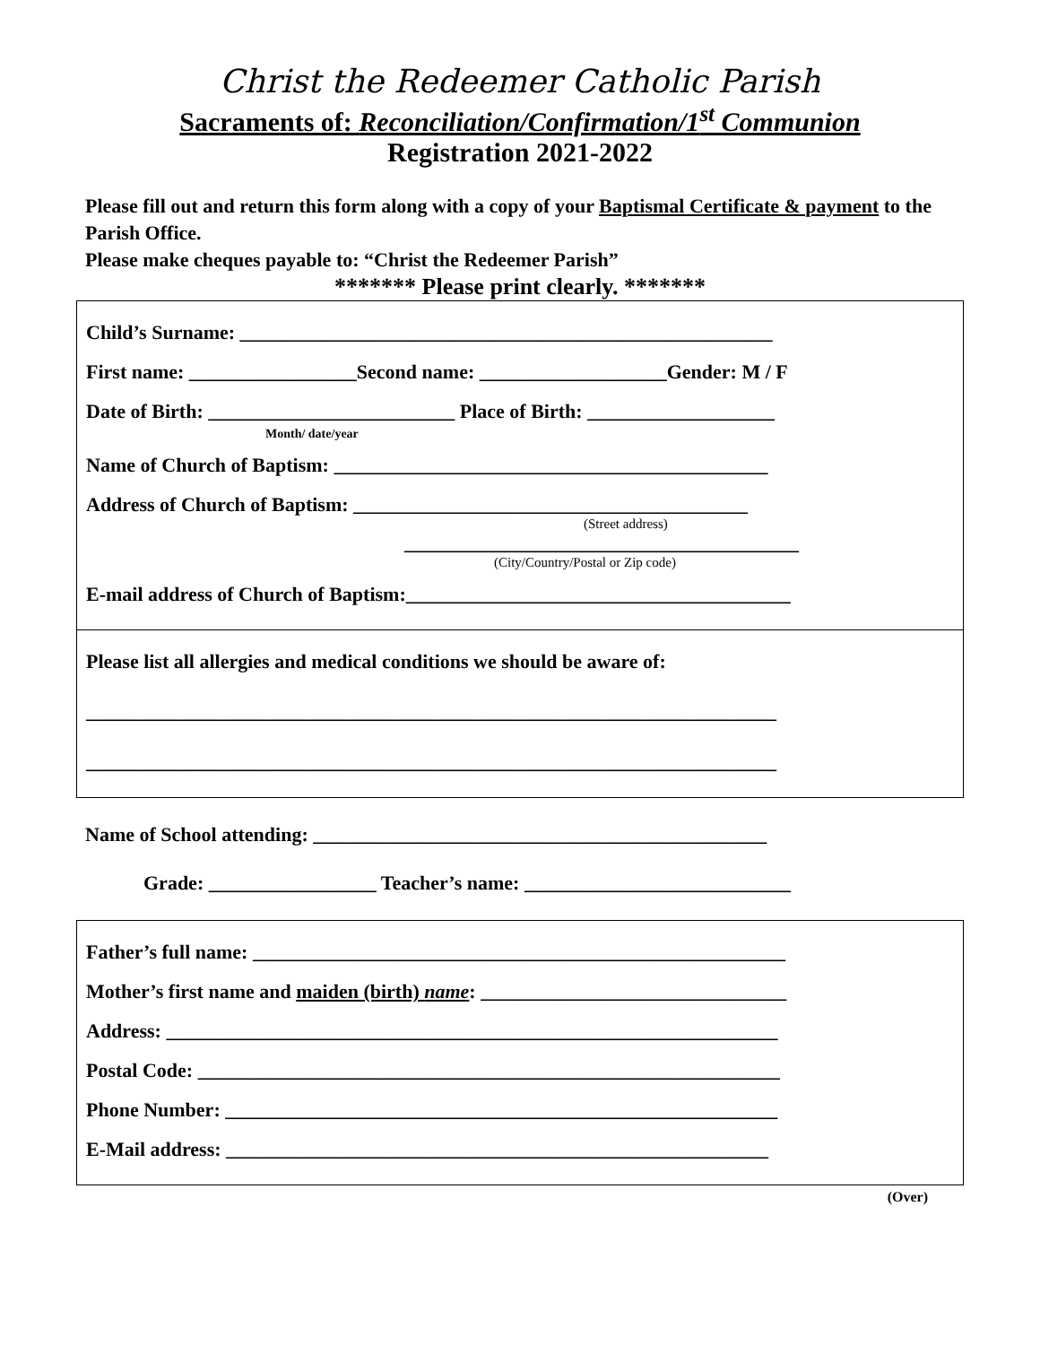Christ the Redeemer Catholic Parish
Sacraments of: Reconciliation/Confirmation/1<sup>st</sup> Communion
Registration 2021-2022
Please fill out and return this form along with a copy of your Baptismal Certificate & payment to the Parish Office.
Please make cheques payable to: “Christ the Redeemer Parish”
******* Please print clearly. *******
Child’s Surname: ______________________________________________________
First name: _________________Second name: ___________________Gender: M / F
Date of Birth: _________________________ Place of Birth: ___________________
Month/ date/year
Name of Church of Baptism: ____________________________________________
Address of Church of Baptism: ________________________________________
(Street address)
________________________________________
(City/Country/Postal or Zip code)
E-mail address of Church of Baptism:_______________________________________
Please list all allergies and medical conditions we should be aware of:
______________________________________________________________________
______________________________________________________________________
Name of School attending: ______________________________________________
Grade: _________________ Teacher’s name: ___________________________
Father’s full name: ______________________________________________________
Mother’s first name and maiden (birth) name: _______________________________
Address: ______________________________________________________________
Postal Code: ___________________________________________________________
Phone Number: ________________________________________________________
E-Mail address: _______________________________________________________
(Over)